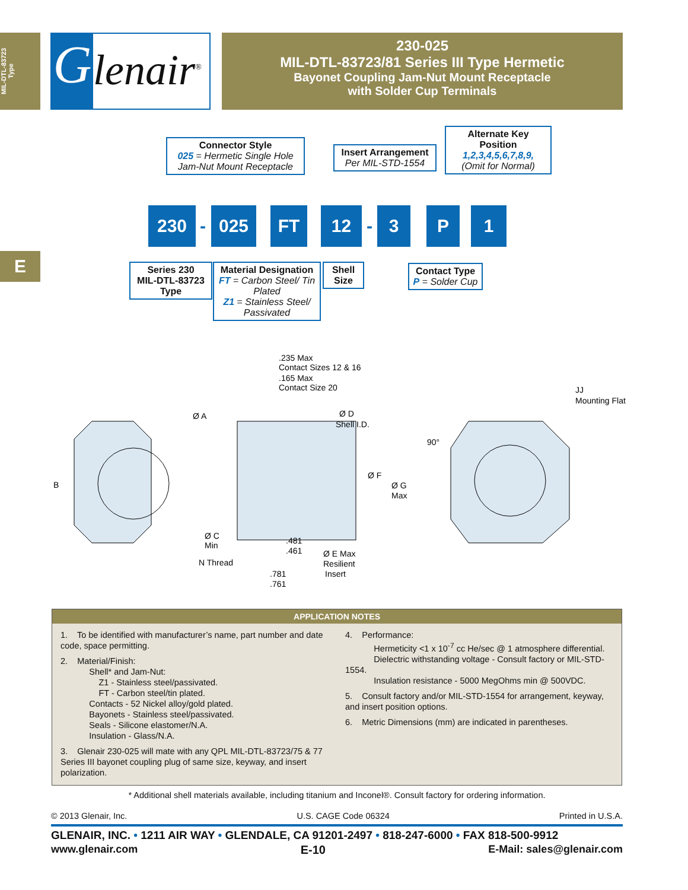MIL-DTL-83723
Type
G
lenair<sup>®</sup>
230-025
MIL-DTL-83723/81 Series III Type Hermetic
Bayonet Coupling Jam-Nut Mount Receptacle
with Solder Cup Terminals
E
Connector Style
025 = Hermetic Single Hole Jam-Nut Mount Receptacle
Insert Arrangement
Per MIL-STD-1554
Alternate Key Position
1,2,3,4,5,6,7,8,9,
(Omit for Normal)
230 - 025 FT 12 - 3 P 1
Series 230
MIL-DTL-83723
Type
Material Designation
FT = Carbon Steel/ Tin Plated
Z1 = Stainless Steel/ Passivated
Shell Size
Contact Type
P = Solder Cup
.235 Max
Contact Sizes 12 & 16
.165 Max
Contact Size 20
JJ
Mounting Flat
Ø A
Ø D
Shell I.D.
90°
B
Ø F
Ø G
Max
Ø C
Min
.481
.461
Ø E Max
Resilient
Insert
N Thread
.781
.761
APPLICATION NOTES
1. To be identified with manufacturer’s name, part number and date code, space permitting.
2. Material/Finish:
Shell* and Jam-Nut:
Z1 - Stainless steel/passivated.
FT - Carbon steel/tin plated.
Contacts - 52 Nickel alloy/gold plated.
Bayonets - Stainless steel/passivated.
Seals - Silicone elastomer/N.A.
Insulation - Glass/N.A.
3. Glenair 230-025 will mate with any QPL MIL-DTL-83723/75 & 77 Series III bayonet coupling plug of same size, keyway, and insert polarization.
4. Performance:
Hermeticity <1 x 10<sup>-7</sup> cc He/sec @ 1 atmosphere differential.
Dielectric withstanding voltage - Consult factory or MIL-STD-1554.
Insulation resistance - 5000 MegOhms min @ 500VDC.
5. Consult factory and/or MIL-STD-1554 for arrangement, keyway, and insert position options.
6. Metric Dimensions (mm) are indicated in parentheses.
* Additional shell materials available, including titanium and Inconel®. Consult factory for ordering information.
© 2013 Glenair, Inc. U.S. CAGE Code 06324 Printed in U.S.A.
GLENAIR, INC. • 1211 AIR WAY • GLENDALE, CA 91201-2497 • 818-247-6000 • FAX 818-500-9912
www.glenair.com E-10 E-Mail: sales@glenair.com